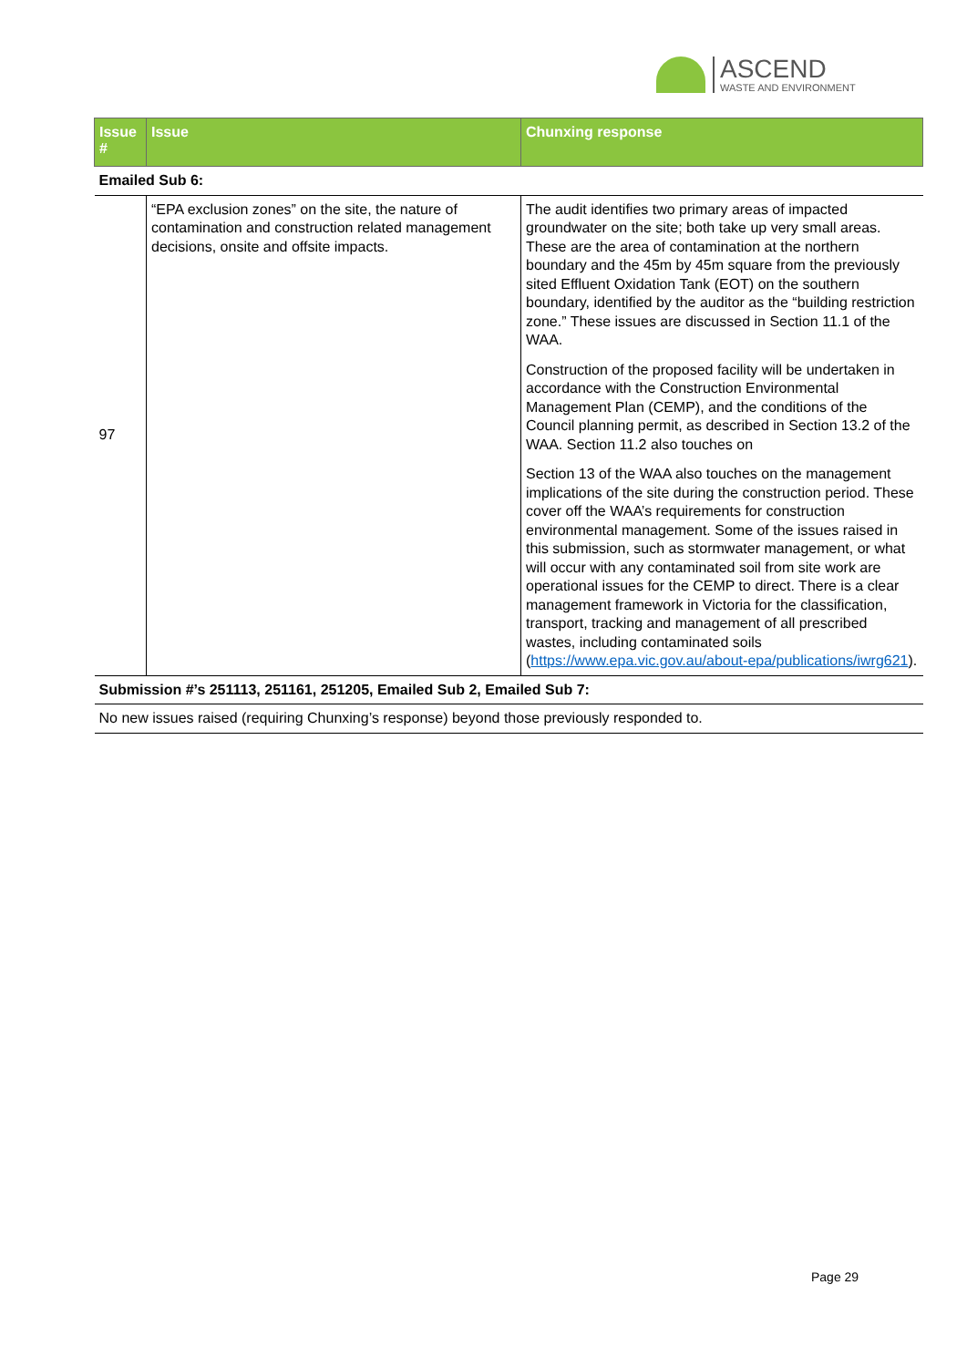ASCEND
WASTE AND ENVIRONMENT
| Issue # | Issue | Chunxing response |
| --- | --- | --- |
| Emailed Sub 6: | | |
| 97 | “EPA exclusion zones” on the site, the nature of contamination and construction related management decisions, onsite and offsite impacts. | The audit identifies two primary areas of impacted groundwater on the site; both take up very small areas. These are the area of contamination at the northern boundary and the 45m by 45m square from the previously sited Effluent Oxidation Tank (EOT) on the southern boundary, identified by the auditor as the “building restriction zone.” These issues are discussed in Section 11.1 of the WAA. Construction of the proposed facility will be undertaken in accordance with the Construction Environmental Management Plan (CEMP), and the conditions of the Council planning permit, as described in Section 13.2 of the WAA. Section 11.2 also touches on Section 13 of the WAA also touches on the management implications of the site during the construction period. These cover off the WAA’s requirements for construction environmental management. Some of the issues raised in this submission, such as stormwater management, or what will occur with any contaminated soil from site work are operational issues for the CEMP to direct. There is a clear management framework in Victoria for the classification, transport, tracking and management of all prescribed wastes, including contaminated soils ( https://www.epa.vic.gov.au/about-epa/publications/iwrg621 ). |
| Submission #’s 251113, 251161, 251205, Emailed Sub 2, Emailed Sub 7: | | |
| No new issues raised (requiring Chunxing’s response) beyond those previously responded to. | | |
Page 29